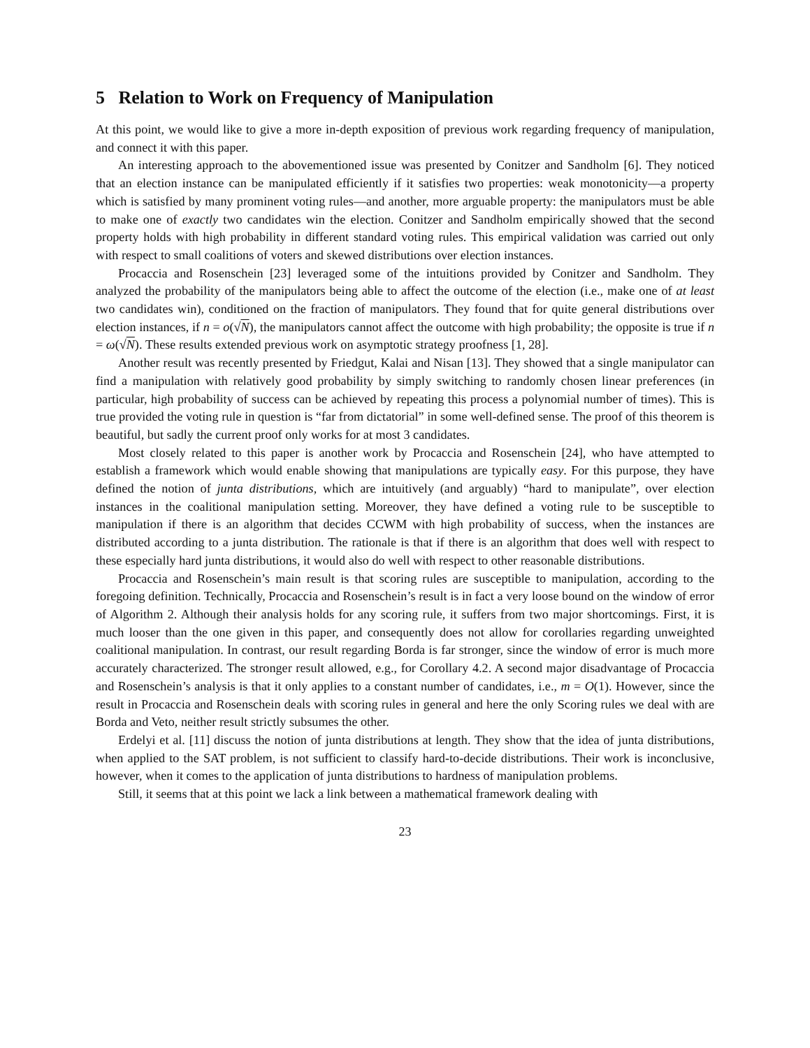5 Relation to Work on Frequency of Manipulation
At this point, we would like to give a more in-depth exposition of previous work regarding frequency of manipulation, and connect it with this paper.
An interesting approach to the abovementioned issue was presented by Conitzer and Sandholm [6]. They noticed that an election instance can be manipulated efficiently if it satisfies two properties: weak monotonicity—a property which is satisfied by many prominent voting rules—and another, more arguable property: the manipulators must be able to make one of exactly two candidates win the election. Conitzer and Sandholm empirically showed that the second property holds with high probability in different standard voting rules. This empirical validation was carried out only with respect to small coalitions of voters and skewed distributions over election instances.
Procaccia and Rosenschein [23] leveraged some of the intuitions provided by Conitzer and Sandholm. They analyzed the probability of the manipulators being able to affect the outcome of the election (i.e., make one of at least two candidates win), conditioned on the fraction of manipulators. They found that for quite general distributions over election instances, if n = o(√N), the manipulators cannot affect the outcome with high probability; the opposite is true if n = ω(√N). These results extended previous work on asymptotic strategy proofness [1, 28].
Another result was recently presented by Friedgut, Kalai and Nisan [13]. They showed that a single manipulator can find a manipulation with relatively good probability by simply switching to randomly chosen linear preferences (in particular, high probability of success can be achieved by repeating this process a polynomial number of times). This is true provided the voting rule in question is “far from dictatorial” in some well-defined sense. The proof of this theorem is beautiful, but sadly the current proof only works for at most 3 candidates.
Most closely related to this paper is another work by Procaccia and Rosenschein [24], who have attempted to establish a framework which would enable showing that manipulations are typically easy. For this purpose, they have defined the notion of junta distributions, which are intuitively (and arguably) “hard to manipulate”, over election instances in the coalitional manipulation setting. Moreover, they have defined a voting rule to be susceptible to manipulation if there is an algorithm that decides CCWM with high probability of success, when the instances are distributed according to a junta distribution. The rationale is that if there is an algorithm that does well with respect to these especially hard junta distributions, it would also do well with respect to other reasonable distributions.
Procaccia and Rosenschein’s main result is that scoring rules are susceptible to manipulation, according to the foregoing definition. Technically, Procaccia and Rosenschein’s result is in fact a very loose bound on the window of error of Algorithm 2. Although their analysis holds for any scoring rule, it suffers from two major shortcomings. First, it is much looser than the one given in this paper, and consequently does not allow for corollaries regarding unweighted coalitional manipulation. In contrast, our result regarding Borda is far stronger, since the window of error is much more accurately characterized. The stronger result allowed, e.g., for Corollary 4.2. A second major disadvantage of Procaccia and Rosenschein’s analysis is that it only applies to a constant number of candidates, i.e., m = O(1). However, since the result in Procaccia and Rosenschein deals with scoring rules in general and here the only Scoring rules we deal with are Borda and Veto, neither result strictly subsumes the other.
Erdelyi et al. [11] discuss the notion of junta distributions at length. They show that the idea of junta distributions, when applied to the SAT problem, is not sufficient to classify hard-to-decide distributions. Their work is inconclusive, however, when it comes to the application of junta distributions to hardness of manipulation problems.
Still, it seems that at this point we lack a link between a mathematical framework dealing with
23